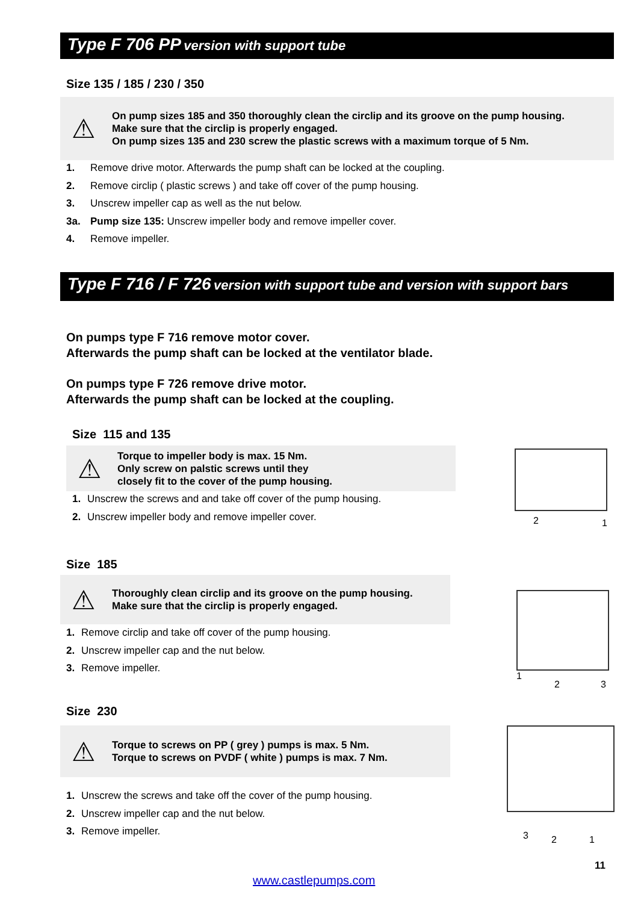Type F 706 PP version with support tube
Size 135 / 185 / 230 / 350
⚠
On pump sizes 185 and 350 thoroughly clean the circlip and its groove on the pump housing.
Make sure that the circlip is properly engaged.
On pump sizes 135 and 230 screw the plastic screws with a maximum torque of 5 Nm.
1. Remove drive motor. Afterwards the pump shaft can be locked at the coupling.
2. Remove circlip ( plastic screws ) and take off cover of the pump housing.
3. Unscrew impeller cap as well as the nut below.
3a. Pump size 135: Unscrew impeller body and remove impeller cover.
4. Remove impeller.
Type F 716 / F 726 version with support tube and version with support bars
On pumps type F 716 remove motor cover.
Afterwards the pump shaft can be locked at the ventilator blade.
On pumps type F 726 remove drive motor.
Afterwards the pump shaft can be locked at the coupling.
Size 115 and 135
⚠
Torque to impeller body is max. 15 Nm.
Only screw on palstic screws until they
closely fit to the cover of the pump housing.
1. Unscrew the screws and and take off cover of the pump housing.
2. Unscrew impeller body and remove impeller cover.
2 1
Size 185
⚠
Thoroughly clean circlip and its groove on the pump housing.
Make sure that the circlip is properly engaged.
1. Remove circlip and take off cover of the pump housing.
2. Unscrew impeller cap and the nut below.
3. Remove impeller.
1
2 3
Size 230
⚠
Torque to screws on PP ( grey ) pumps is max. 5 Nm.
Torque to screws on PVDF ( white ) pumps is max. 7 Nm.
1. Unscrew the screws and take off the cover of the pump housing.
2. Unscrew impeller cap and the nut below.
3. Remove impeller.
3 2 1
11
www.castlepumps.com